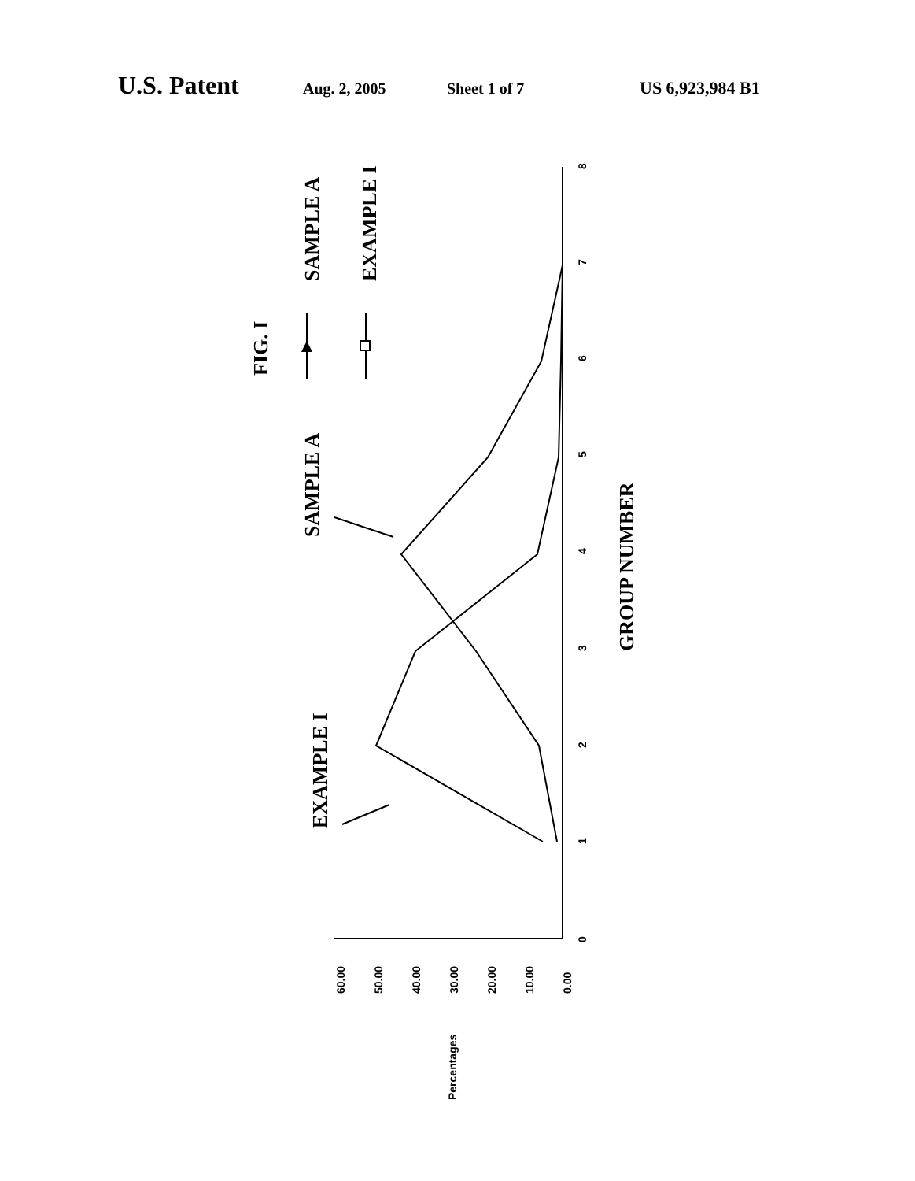U.S. Patent Aug. 2, 2005 Sheet 1 of 7 US 6,923,984 B1
FIG. I
SAMPLE A
EXAMPLE I
SAMPLE A
EXAMPLE I
GROUP NUMBER
0
1
2
3
4
5
6
7
8
60.00
50.00
40.00
30.00
20.00
10.00
0.00
Percentages